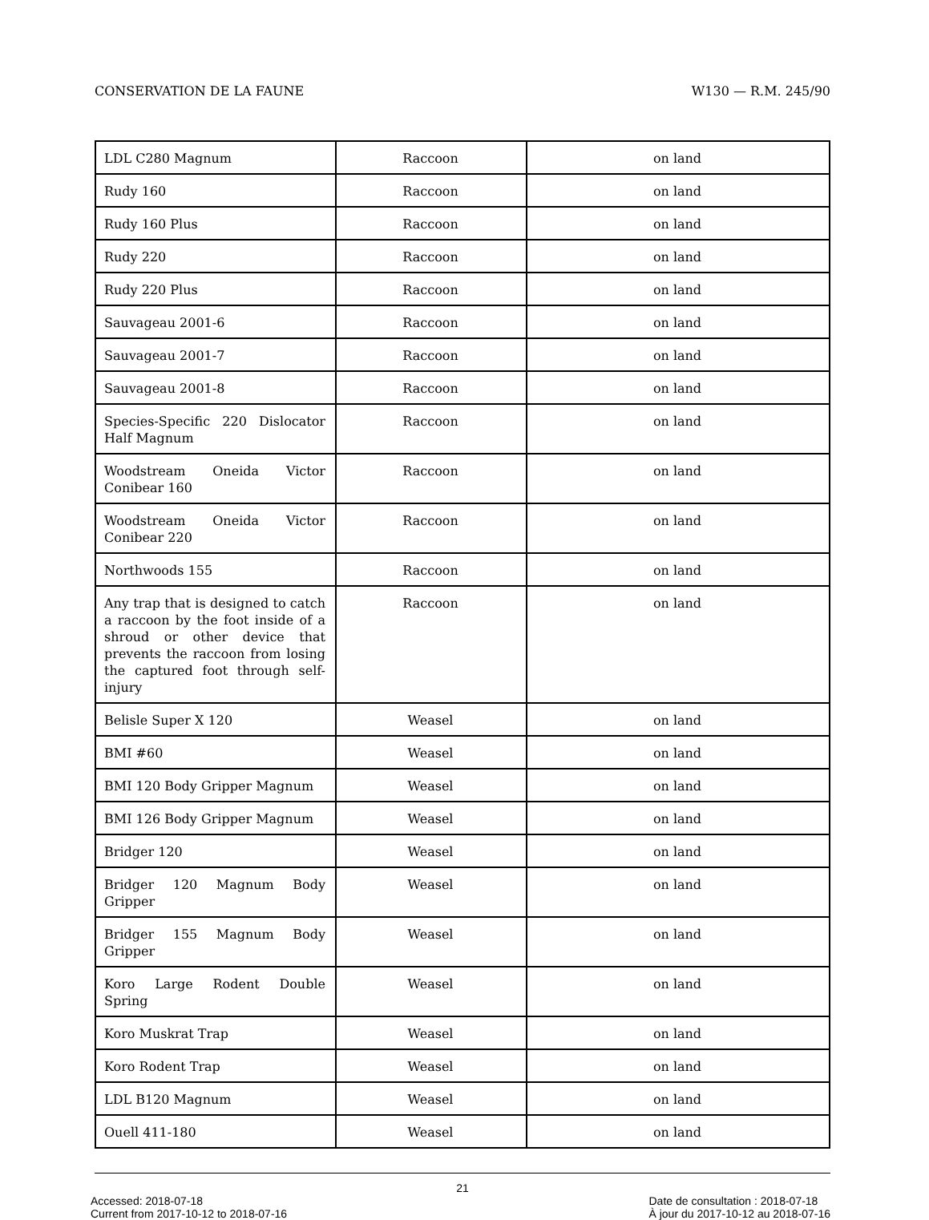CONSERVATION DE LA FAUNE W130 — R.M. 245/90
| LDL C280 Magnum | Raccoon | on land |
| Rudy 160 | Raccoon | on land |
| Rudy 160 Plus | Raccoon | on land |
| Rudy 220 | Raccoon | on land |
| Rudy 220 Plus | Raccoon | on land |
| Sauvageau 2001-6 | Raccoon | on land |
| Sauvageau 2001-7 | Raccoon | on land |
| Sauvageau 2001-8 | Raccoon | on land |
| Species-Specific 220 Dislocator Half Magnum | Raccoon | on land |
| Woodstream Oneida Victor Conibear 160 | Raccoon | on land |
| Woodstream Oneida Victor Conibear 220 | Raccoon | on land |
| Northwoods 155 | Raccoon | on land |
| Any trap that is designed to catch a raccoon by the foot inside of a shroud or other device that prevents the raccoon from losing the captured foot through self-injury | Raccoon | on land |
| Belisle Super X 120 | Weasel | on land |
| BMI #60 | Weasel | on land |
| BMI 120 Body Gripper Magnum | Weasel | on land |
| BMI 126 Body Gripper Magnum | Weasel | on land |
| Bridger 120 | Weasel | on land |
| Bridger 120 Magnum Body Gripper | Weasel | on land |
| Bridger 155 Magnum Body Gripper | Weasel | on land |
| Koro Large Rodent Double Spring | Weasel | on land |
| Koro Muskrat Trap | Weasel | on land |
| Koro Rodent Trap | Weasel | on land |
| LDL B120 Magnum | Weasel | on land |
| Ouell 411-180 | Weasel | on land |
21
Accessed: 2018-07-18
Current from 2017-10-12 to 2018-07-16
Date de consultation : 2018-07-18
À jour du 2017-10-12 au 2018-07-16